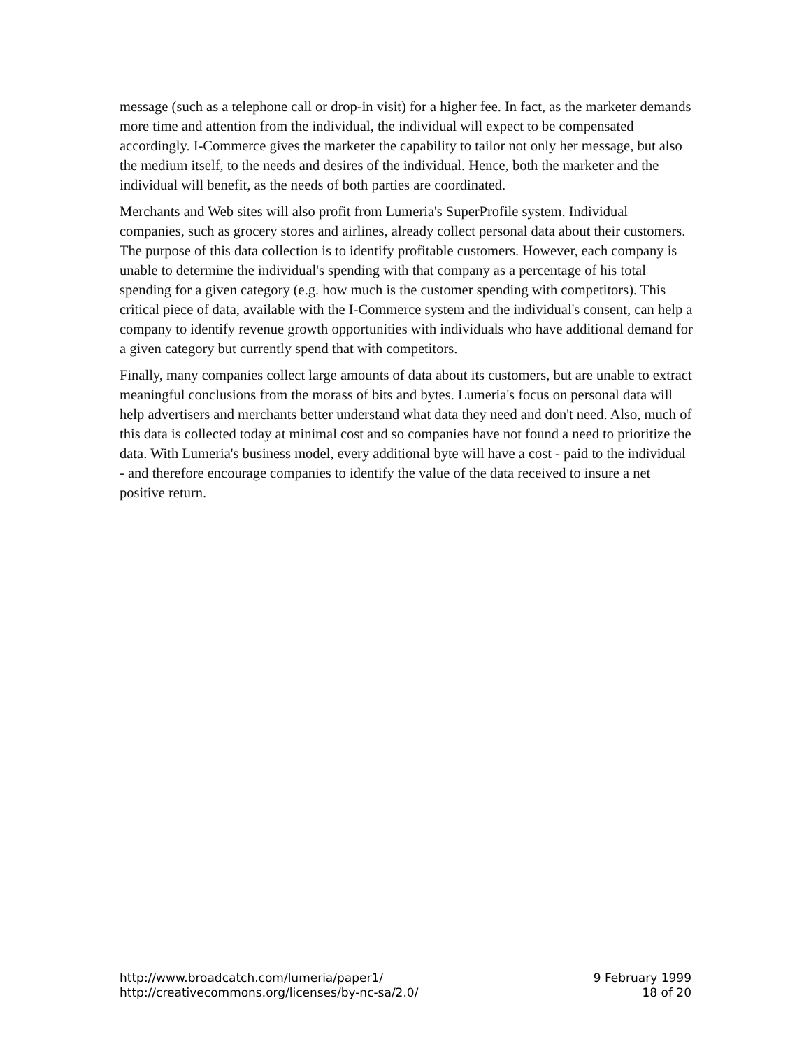message (such as a telephone call or drop-in visit) for a higher fee. In fact, as the marketer demands more time and attention from the individual, the individual will expect to be compensated accordingly. I-Commerce gives the marketer the capability to tailor not only her message, but also the medium itself, to the needs and desires of the individual. Hence, both the marketer and the individual will benefit, as the needs of both parties are coordinated.
Merchants and Web sites will also profit from Lumeria's SuperProfile system. Individual companies, such as grocery stores and airlines, already collect personal data about their customers. The purpose of this data collection is to identify profitable customers. However, each company is unable to determine the individual's spending with that company as a percentage of his total spending for a given category (e.g. how much is the customer spending with competitors). This critical piece of data, available with the I-Commerce system and the individual's consent, can help a company to identify revenue growth opportunities with individuals who have additional demand for a given category but currently spend that with competitors.
Finally, many companies collect large amounts of data about its customers, but are unable to extract meaningful conclusions from the morass of bits and bytes. Lumeria's focus on personal data will help advertisers and merchants better understand what data they need and don't need. Also, much of this data is collected today at minimal cost and so companies have not found a need to prioritize the data. With Lumeria's business model, every additional byte will have a cost - paid to the individual - and therefore encourage companies to identify the value of the data received to insure a net positive return.
http://www.broadcatch.com/lumeria/paper1/
http://creativecommons.org/licenses/by-nc-sa/2.0/
9 February 1999
18 of 20